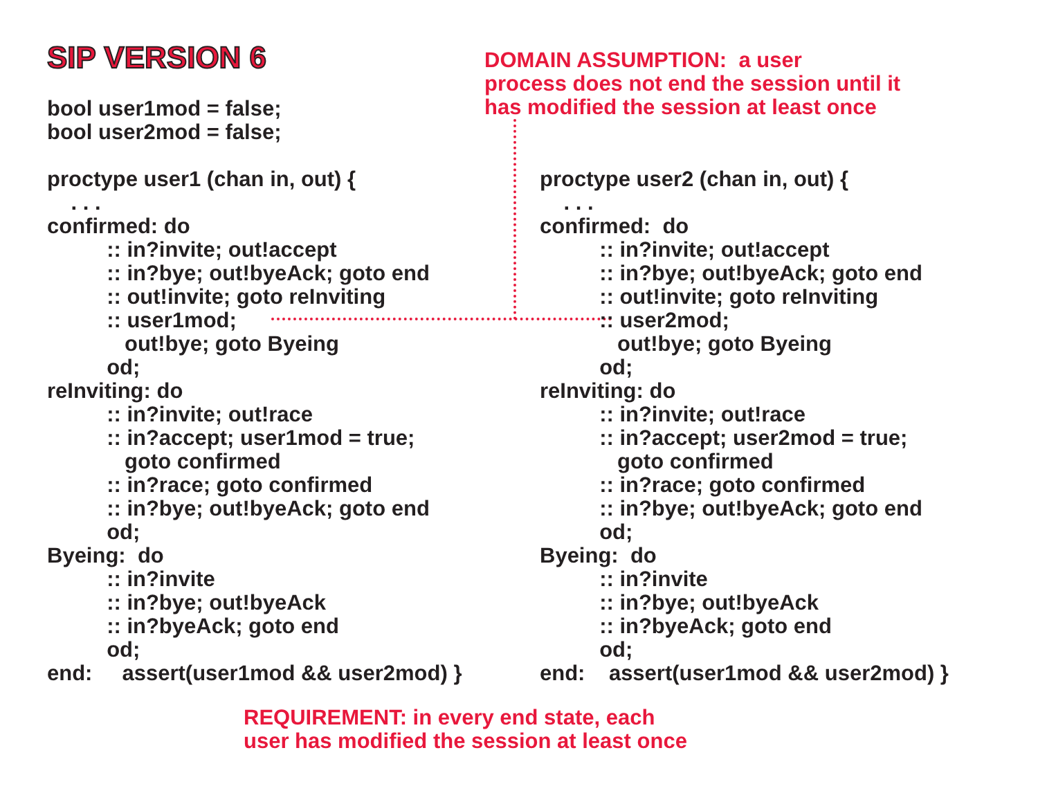SIP VERSION 6
DOMAIN ASSUMPTION: a user
process does not end the session until it
has modified the session at least once
bool user1mod = false; bool user2mod = false; proctype user1 (chan in, out) { . . . confirmed: do :: in?invite; out!accept :: in?bye; out!byeAck; goto end :: out!invite; goto reInviting :: user1mod; out!bye; goto Byeing od; reInviting: do :: in?invite; out!race :: in?accept; user1mod = true; goto confirmed :: in?race; goto confirmed :: in?bye; out!byeAck; goto end od; Byeing: do :: in?invite :: in?bye; out!byeAck :: in?byeAck; goto end od; end: assert(user1mod && user2mod) }
proctype user2 (chan in, out) { . . . confirmed: do :: in?invite; out!accept :: in?bye; out!byeAck; goto end :: out!invite; goto reInviting :: user2mod; out!bye; goto Byeing od; reInviting: do :: in?invite; out!race :: in?accept; user2mod = true; goto confirmed :: in?race; goto confirmed :: in?bye; out!byeAck; goto end od; Byeing: do :: in?invite :: in?bye; out!byeAck :: in?byeAck; goto end od; end: assert(user1mod && user2mod) }
REQUIREMENT: in every end state, each
user has modified the session at least once